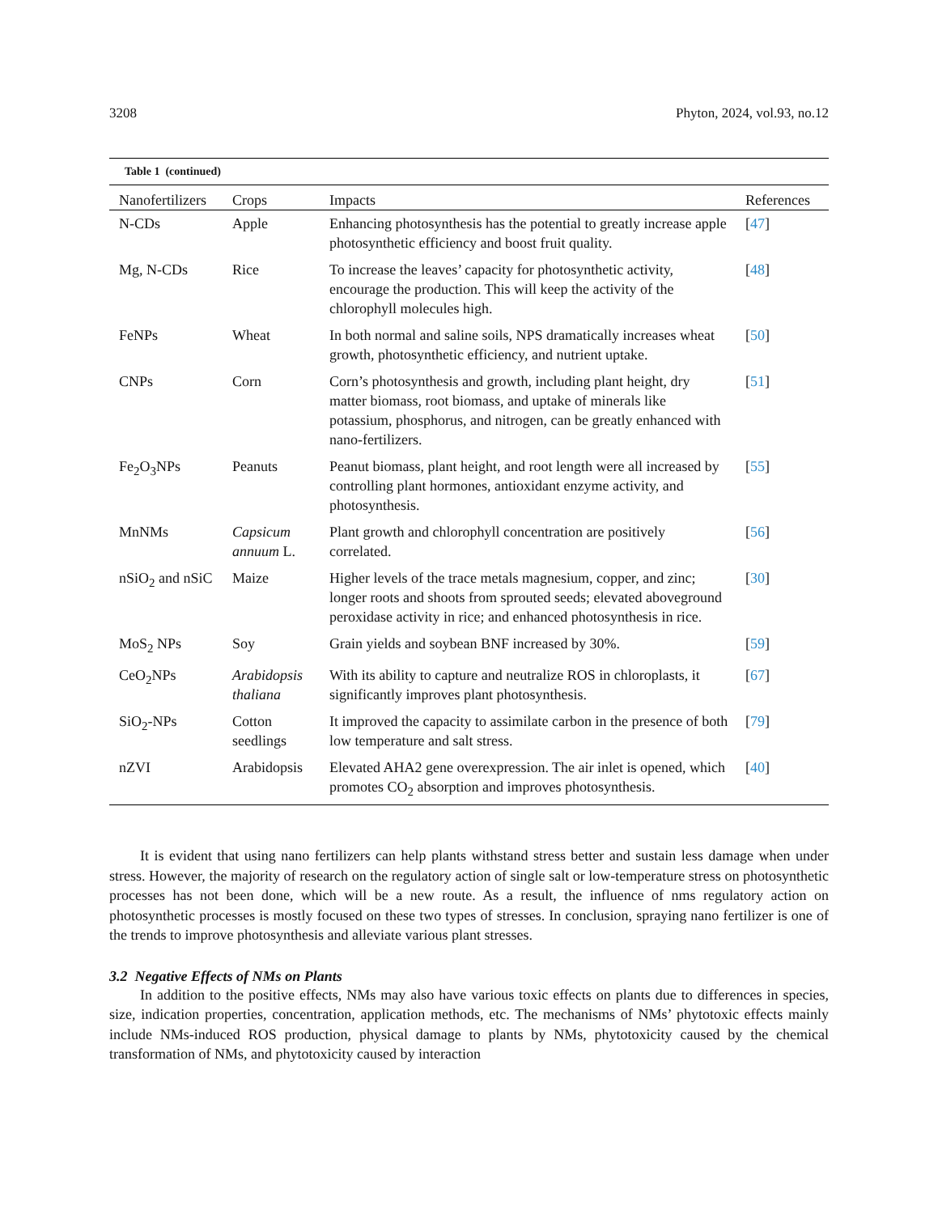3208 Phyton, 2024, vol.93, no.12
Table 1 (continued)
| Nanofertilizers | Crops | Impacts | References |
| --- | --- | --- | --- |
| N-CDs | Apple | Enhancing photosynthesis has the potential to greatly increase apple photosynthetic efficiency and boost fruit quality. | [ 47 ] |
| Mg, N-CDs | Rice | To increase the leaves’ capacity for photosynthetic activity, encourage the production. This will keep the activity of the chlorophyll molecules high. | [ 48 ] |
| FeNPs | Wheat | In both normal and saline soils, NPS dramatically increases wheat growth, photosynthetic efficiency, and nutrient uptake. | [ 50 ] |
| CNPs | Corn | Corn’s photosynthesis and growth, including plant height, dry matter biomass, root biomass, and uptake of minerals like potassium, phosphorus, and nitrogen, can be greatly enhanced with nano-fertilizers. | [ 51 ] |
| Fe<sub>2</sub>O<sub>3</sub>NPs | Peanuts | Peanut biomass, plant height, and root length were all increased by controlling plant hormones, antioxidant enzyme activity, and photosynthesis. | [ 55 ] |
| MnNMs | Capsicum annuum L. | Plant growth and chlorophyll concentration are positively correlated. | [ 56 ] |
| nSiO<sub>2</sub> and nSiC | Maize | Higher levels of the trace metals magnesium, copper, and zinc; longer roots and shoots from sprouted seeds; elevated aboveground peroxidase activity in rice; and enhanced photosynthesis in rice. | [ 30 ] |
| MoS<sub>2</sub> NPs | Soy | Grain yields and soybean BNF increased by 30%. | [ 59 ] |
| CeO<sub>2</sub>NPs | Arabidopsis thaliana | With its ability to capture and neutralize ROS in chloroplasts, it significantly improves plant photosynthesis. | [ 67 ] |
| SiO<sub>2</sub>-NPs | Cotton seedlings | It improved the capacity to assimilate carbon in the presence of both low temperature and salt stress. | [ 79 ] |
| nZVI | Arabidopsis | Elevated AHA2 gene overexpression. The air inlet is opened, which promotes CO<sub>2</sub> absorption and improves photosynthesis. | [ 40 ] |
It is evident that using nano fertilizers can help plants withstand stress better and sustain less damage when under stress. However, the majority of research on the regulatory action of single salt or low-temperature stress on photosynthetic processes has not been done, which will be a new route. As a result, the influence of nms regulatory action on photosynthetic processes is mostly focused on these two types of stresses. In conclusion, spraying nano fertilizer is one of the trends to improve photosynthesis and alleviate various plant stresses.
3.2 Negative Effects of NMs on Plants
In addition to the positive effects, NMs may also have various toxic effects on plants due to differences in species, size, indication properties, concentration, application methods, etc. The mechanisms of NMs’ phytotoxic effects mainly include NMs-induced ROS production, physical damage to plants by NMs, phytotoxicity caused by the chemical transformation of NMs, and phytotoxicity caused by interaction